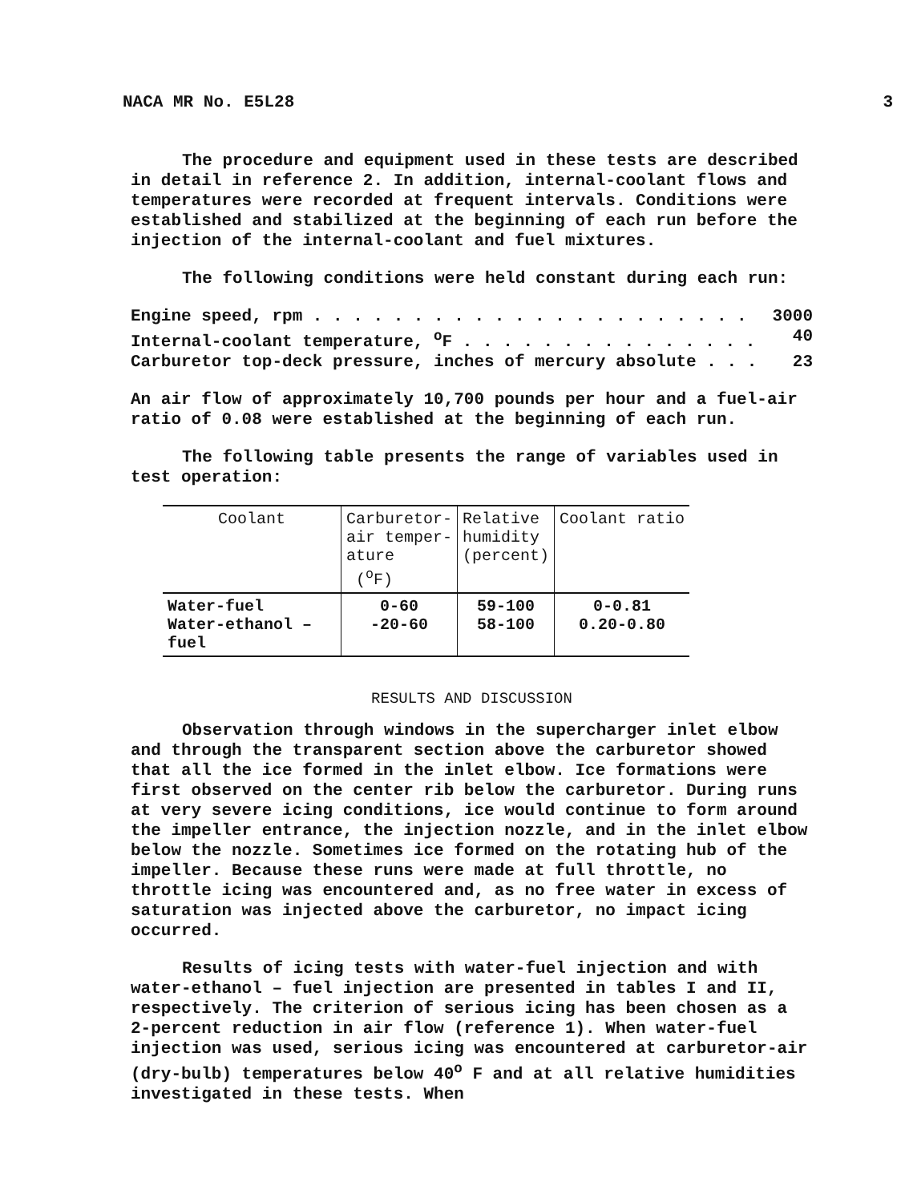NACA MR No. E5L28 3
The procedure and equipment used in these tests are described in detail in reference 2. In addition, internal-coolant flows and temperatures were recorded at frequent intervals. Conditions were established and stabilized at the beginning of each run before the injection of the internal-coolant and fuel mixtures.
The following conditions were held constant during each run:
Engine speed, rpm . . . . . . . . . . . . . . . . . . . . . . 3000
Internal-coolant temperature, <sup>o</sup>F . . . . . . . . . . . . . . . 40
Carburetor top-deck pressure, inches of mercury absolute . . . 23
An air flow of approximately 10,700 pounds per hour and a fuel-air ratio of 0.08 were established at the beginning of each run.
The following table presents the range of variables used in test operation:
| Coolant | Carburetor- air temper- ature (<sup>o</sup>F) | Relative humidity (percent) | Coolant ratio |
| --- | --- | --- | --- |
| Water-fuel Water-ethanol – fuel | 0-60 -20-60 | 59-100 58-100 | 0-0.81 0.20-0.80 |
RESULTS AND DISCUSSION
Observation through windows in the supercharger inlet elbow and through the transparent section above the carburetor showed that all the ice formed in the inlet elbow. Ice formations were first observed on the center rib below the carburetor. During runs at very severe icing conditions, ice would continue to form around the impeller entrance, the injection nozzle, and in the inlet elbow below the nozzle. Sometimes ice formed on the rotating hub of the impeller. Because these runs were made at full throttle, no throttle icing was encountered and, as no free water in excess of saturation was injected above the carburetor, no impact icing occurred.
Results of icing tests with water-fuel injection and with water-ethanol – fuel injection are presented in tables I and II, respectively. The criterion of serious icing has been chosen as a 2-percent reduction in air flow (reference 1). When water-fuel injection was used, serious icing was encountered at carburetor-air (dry-bulb) temperatures below 40<sup>o</sup> F and at all relative humidities investigated in these tests. When